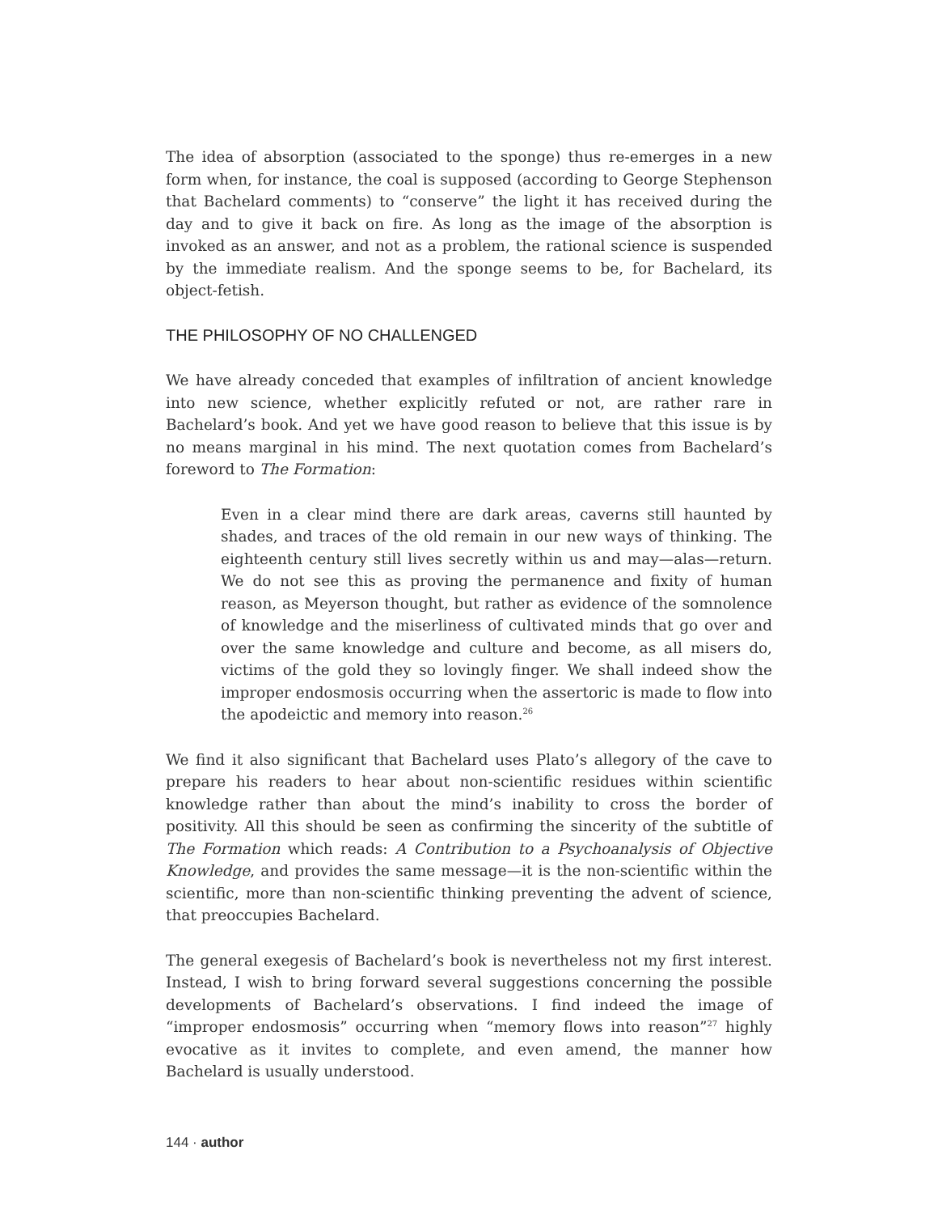The idea of absorption (associated to the sponge) thus re-emerges in a new form when, for instance, the coal is supposed (according to George Stephenson that Bachelard comments) to “conserve” the light it has received during the day and to give it back on fire. As long as the image of the absorption is invoked as an answer, and not as a problem, the rational science is suspended by the immediate realism. And the sponge seems to be, for Bachelard, its object-fetish.
THE PHILOSOPHY OF NO CHALLENGED
We have already conceded that examples of infiltration of ancient knowledge into new science, whether explicitly refuted or not, are rather rare in Bachelard’s book. And yet we have good reason to believe that this issue is by no means marginal in his mind. The next quotation comes from Bachelard’s foreword to The Formation:
Even in a clear mind there are dark areas, caverns still haunted by shades, and traces of the old remain in our new ways of thinking. The eighteenth century still lives secretly within us and may—alas—return. We do not see this as proving the permanence and fixity of human reason, as Meyerson thought, but rather as evidence of the somnolence of knowledge and the miserliness of cultivated minds that go over and over the same knowl­edge and culture and become, as all misers do, victims of the gold they so lovingly finger. We shall indeed show the improper endosmosis occurring when the assertoric is made to flow into the apodeictic and memory into reason.<sup>26</sup>
We find it also significant that Bachelard uses Plato’s allegory of the cave to pre­pare his readers to hear about non-scientific residues within scientific knowledge rather than about the mind’s inability to cross the border of positivity. All this should be seen as confirming the sincerity of the subtitle of The Formation which reads: A Contribution to a Psychoanalysis of Objective Knowledge, and provides the same message—it is the non-scientific within the scientific, more than non-scien­tific thinking preventing the advent of science, that preoccupies Bachelard.
The general exegesis of Bachelard’s book is nevertheless not my first interest. In­stead, I wish to bring forward several suggestions concerning the possible devel­opments of Bachelard’s observations. I find indeed the image of “improper endos­mosis” occurring when “memory flows into reason”<sup>27</sup> highly evocative as it invites to complete, and even amend, the manner how Bachelard is usually understood.
144 · author